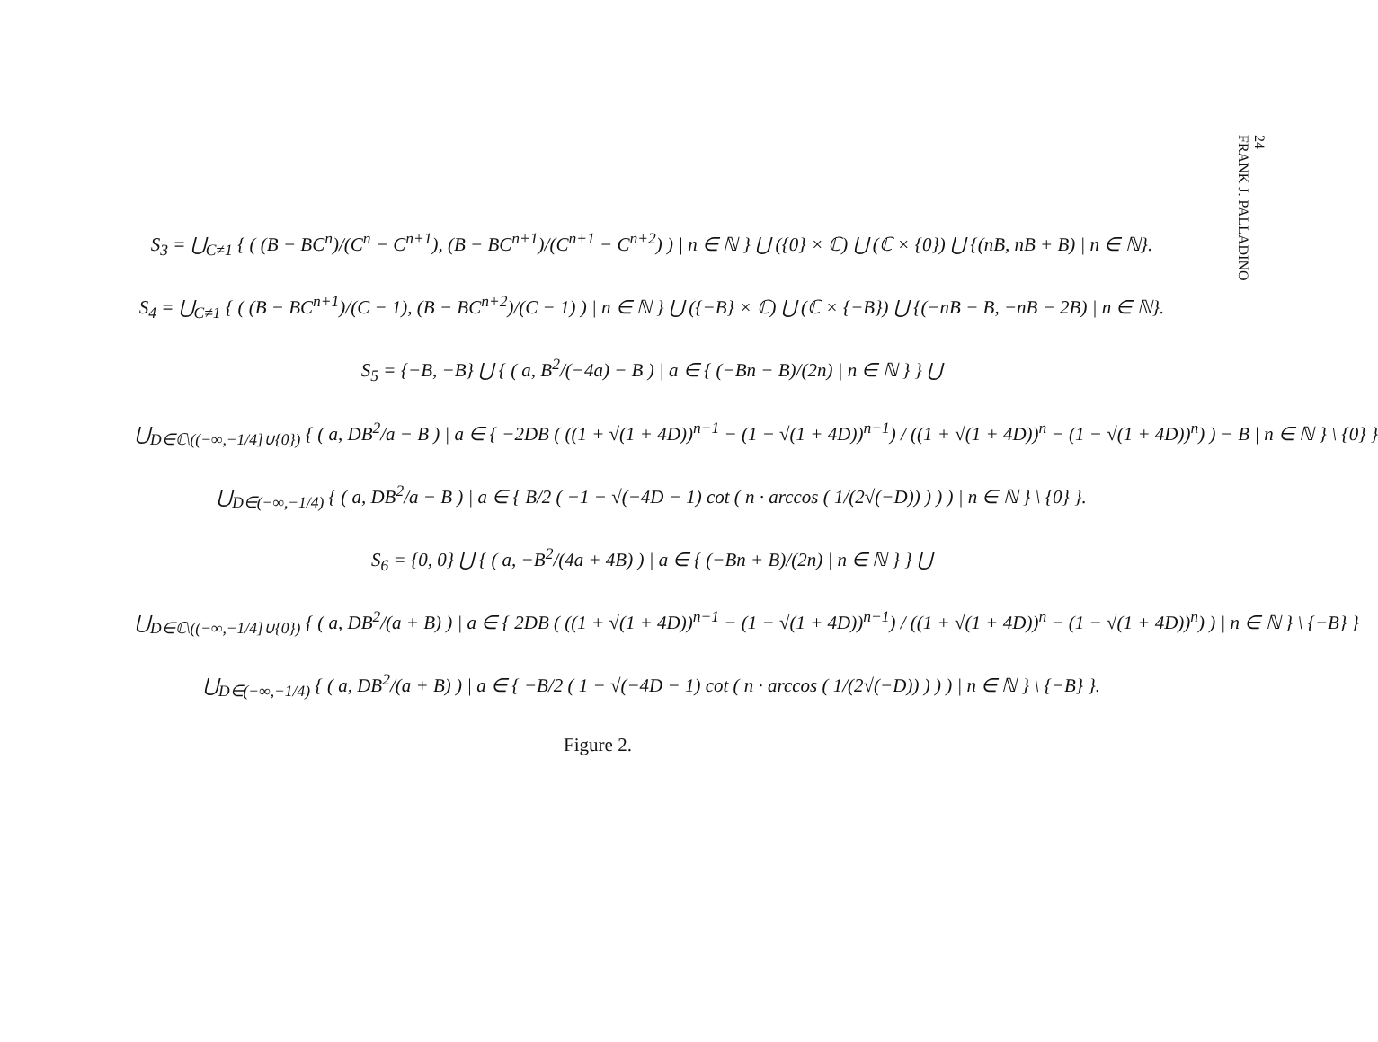24
FRANK J. PALLADINO
S<sub>3</sub> = ⋃<sub>C≠1</sub> { ( (B − BC<sup>n</sup>)/(C<sup>n</sup> − C<sup>n+1</sup>), (B − BC<sup>n+1</sup>)/(C<sup>n+1</sup> − C<sup>n+2</sup>) ) | n ∈ ℕ } ⋃ ({0} × ℂ) ⋃ (ℂ × {0}) ⋃ {(nB, nB + B) | n ∈ ℕ}.
S<sub>4</sub> = ⋃<sub>C≠1</sub> { ( (B − BC<sup>n+1</sup>)/(C − 1), (B − BC<sup>n+2</sup>)/(C − 1) ) | n ∈ ℕ } ⋃ ({−B} × ℂ) ⋃ (ℂ × {−B}) ⋃ {(−nB − B, −nB − 2B) | n ∈ ℕ}.
S<sub>5</sub> = {−B, −B} ⋃ { ( a, B<sup>2</sup>/(−4a) − B ) | a ∈ { (−Bn − B)/(2n) | n ∈ ℕ } } ⋃
⋃<sub>D∈ℂ\((−∞,−1/4]∪{0})</sub> { ( a, DB<sup>2</sup>/a − B ) | a ∈ { −2DB ( ((1 + √(1 + 4D))<sup>n−1</sup> − (1 − √(1 + 4D))<sup>n−1</sup>) / ((1 + √(1 + 4D))<sup>n</sup> − (1 − √(1 + 4D))<sup>n</sup>) ) − B | n ∈ ℕ } \ {0} }
⋃<sub>D∈(−∞,−1/4)</sub> { ( a, DB<sup>2</sup>/a − B ) | a ∈ { B/2 ( −1 − √(−4D − 1) cot ( n · arccos ( 1/(2√(−D)) ) ) ) | n ∈ ℕ } \ {0} }.
S<sub>6</sub> = {0, 0} ⋃ { ( a, −B<sup>2</sup>/(4a + 4B) ) | a ∈ { (−Bn + B)/(2n) | n ∈ ℕ } } ⋃
⋃<sub>D∈ℂ\((−∞,−1/4]∪{0})</sub> { ( a, DB<sup>2</sup>/(a + B) ) | a ∈ { 2DB ( ((1 + √(1 + 4D))<sup>n−1</sup> − (1 − √(1 + 4D))<sup>n−1</sup>) / ((1 + √(1 + 4D))<sup>n</sup> − (1 − √(1 + 4D))<sup>n</sup>) ) | n ∈ ℕ } \ {−B} }
⋃<sub>D∈(−∞,−1/4)</sub> { ( a, DB<sup>2</sup>/(a + B) ) | a ∈ { −B/2 ( 1 − √(−4D − 1) cot ( n · arccos ( 1/(2√(−D)) ) ) ) | n ∈ ℕ } \ {−B} }.
Figure 2.